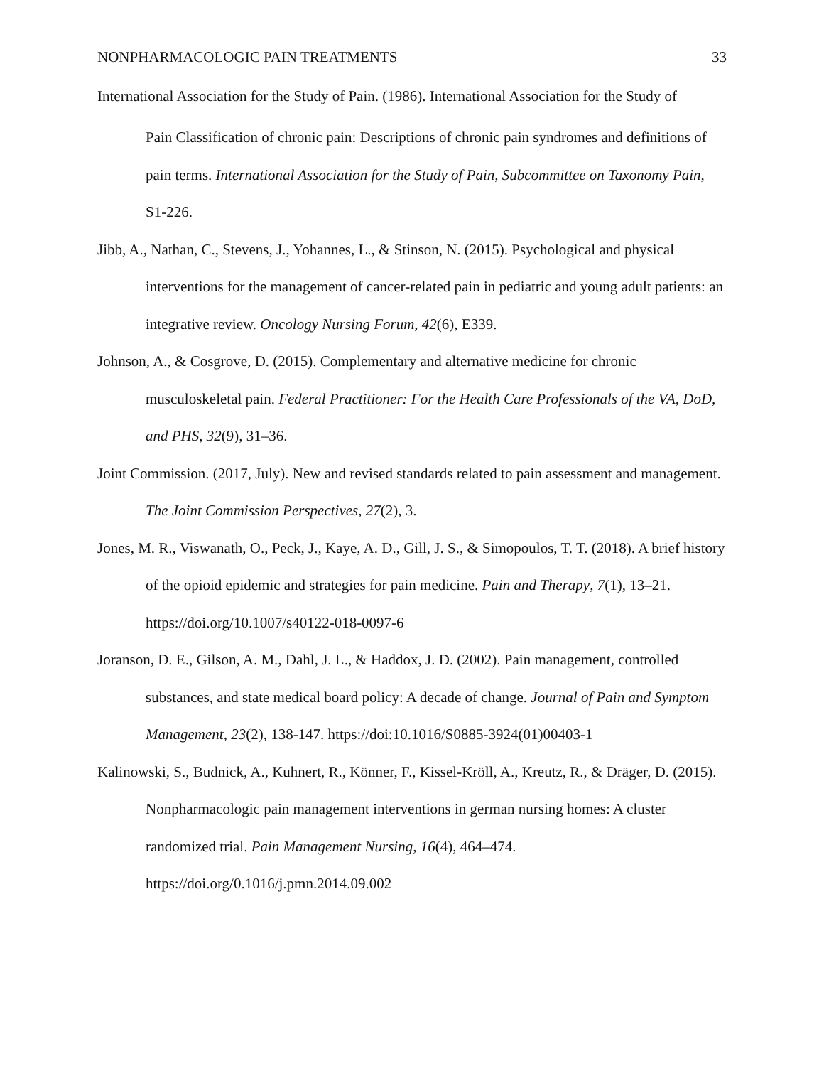NONPHARMACOLOGIC PAIN TREATMENTS 33
International Association for the Study of Pain. (1986). International Association for the Study of
Pain Classification of chronic pain: Descriptions of chronic pain syndromes and definitions of pain terms. International Association for the Study of Pain, Subcommittee on Taxonomy Pain, S1-226.
Jibb, A., Nathan, C., Stevens, J., Yohannes, L., & Stinson, N. (2015). Psychological and physical interventions for the management of cancer-related pain in pediatric and young adult patients: an integrative review. Oncology Nursing Forum, 42(6), E339.
Johnson, A., & Cosgrove, D. (2015). Complementary and alternative medicine for chronic musculoskeletal pain. Federal Practitioner: For the Health Care Professionals of the VA, DoD, and PHS, 32(9), 31–36.
Joint Commission. (2017, July). New and revised standards related to pain assessment and management. The Joint Commission Perspectives, 27(2), 3.
Jones, M. R., Viswanath, O., Peck, J., Kaye, A. D., Gill, J. S., & Simopoulos, T. T. (2018). A brief history of the opioid epidemic and strategies for pain medicine. Pain and Therapy, 7(1), 13–21. https://doi.org/10.1007/s40122-018-0097-6
Joranson, D. E., Gilson, A. M., Dahl, J. L., & Haddox, J. D. (2002). Pain management, controlled substances, and state medical board policy: A decade of change. Journal of Pain and Symptom Management, 23(2), 138-147. https://doi:10.1016/S0885-3924(01)00403-1
Kalinowski, S., Budnick, A., Kuhnert, R., Könner, F., Kissel-Kröll, A., Kreutz, R., & Dräger, D. (2015). Nonpharmacologic pain management interventions in german nursing homes: A cluster randomized trial. Pain Management Nursing, 16(4), 464–474. https://doi.org/0.1016/j.pmn.2014.09.002